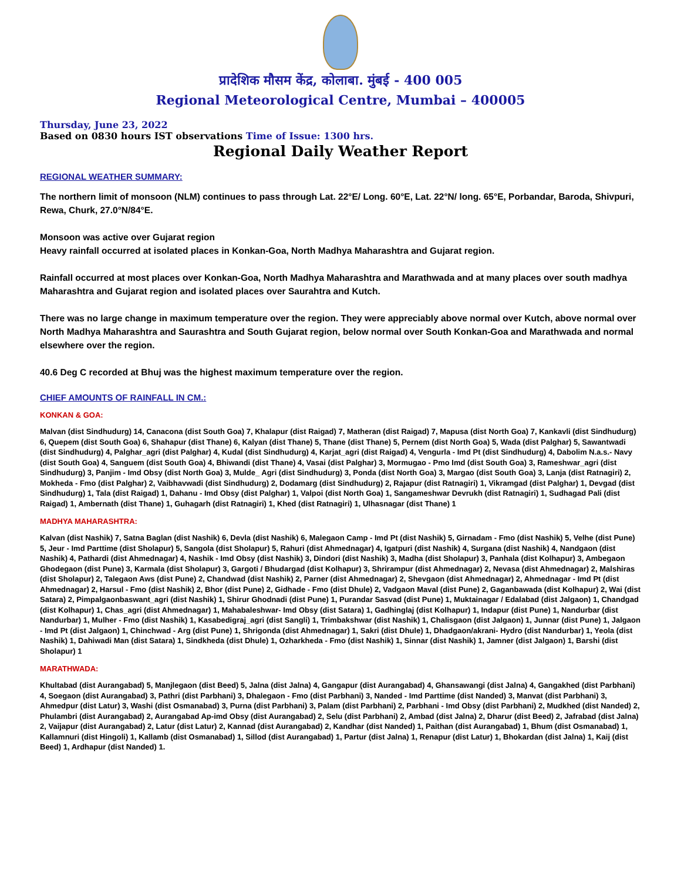प्रादेशिक मौसम केंद्र, कोलाबा. मुंबई - 400 005
Regional Meteorological Centre, Mumbai – 400005
Thursday, June 23, 2022
Based on 0830 hours IST observations Time of Issue: 1300 hrs.
Regional Daily Weather Report
REGIONAL WEATHER SUMMARY:
The northern limit of monsoon (NLM) continues to pass through Lat. 22°E/ Long. 60°E, Lat. 22°N/ long. 65°E, Porbandar, Baroda, Shivpuri, Rewa, Churk, 27.0°N/84°E.
Monsoon was active over Gujarat region
Heavy rainfall occurred at isolated places in Konkan-Goa, North Madhya Maharashtra and Gujarat region.
Rainfall occurred at most places over Konkan-Goa, North Madhya Maharashtra and Marathwada and at many places over south madhya Maharashtra and Gujarat region and isolated places over Saurahtra and Kutch.
There was no large change in maximum temperature over the region. They were appreciably above normal over Kutch, above normal over North Madhya Maharashtra and Saurashtra and South Gujarat region, below normal over South Konkan-Goa and Marathwada and normal elsewhere over the region.
40.6 Deg C recorded at Bhuj was the highest maximum temperature over the region.
CHIEF AMOUNTS OF RAINFALL IN CM.:
KONKAN & GOA:
Malvan (dist Sindhudurg) 14, Canacona (dist South Goa) 7, Khalapur (dist Raigad) 7, Matheran (dist Raigad) 7, Mapusa (dist North Goa) 7, Kankavli (dist Sindhudurg) 6, Quepem (dist South Goa) 6, Shahapur (dist Thane) 6, Kalyan (dist Thane) 5, Thane (dist Thane) 5, Pernem (dist North Goa) 5, Wada (dist Palghar) 5, Sawantwadi (dist Sindhudurg) 4, Palghar_agri (dist Palghar) 4, Kudal (dist Sindhudurg) 4, Karjat_agri (dist Raigad) 4, Vengurla - Imd Pt (dist Sindhudurg) 4, Dabolim N.a.s.- Navy (dist South Goa) 4, Sanguem (dist South Goa) 4, Bhiwandi (dist Thane) 4, Vasai (dist Palghar) 3, Mormugao - Pmo Imd (dist South Goa) 3, Rameshwar_agri (dist Sindhudurg) 3, Panjim - Imd Obsy (dist North Goa) 3, Mulde_ Agri (dist Sindhudurg) 3, Ponda (dist North Goa) 3, Margao (dist South Goa) 3, Lanja (dist Ratnagiri) 2, Mokheda - Fmo (dist Palghar) 2, Vaibhavwadi (dist Sindhudurg) 2, Dodamarg (dist Sindhudurg) 2, Rajapur (dist Ratnagiri) 1, Vikramgad (dist Palghar) 1, Devgad (dist Sindhudurg) 1, Tala (dist Raigad) 1, Dahanu - Imd Obsy (dist Palghar) 1, Valpoi (dist North Goa) 1, Sangameshwar Devrukh (dist Ratnagiri) 1, Sudhagad Pali (dist Raigad) 1, Ambernath (dist Thane) 1, Guhagarh (dist Ratnagiri) 1, Khed (dist Ratnagiri) 1, Ulhasnagar (dist Thane) 1
MADHYA MAHARASHTRA:
Kalvan (dist Nashik) 7, Satna Baglan (dist Nashik) 6, Devla (dist Nashik) 6, Malegaon Camp - Imd Pt (dist Nashik) 5, Girnadam - Fmo (dist Nashik) 5, Velhe (dist Pune) 5, Jeur - Imd Parttime (dist Sholapur) 5, Sangola (dist Sholapur) 5, Rahuri (dist Ahmednagar) 4, Igatpuri (dist Nashik) 4, Surgana (dist Nashik) 4, Nandgaon (dist Nashik) 4, Pathardi (dist Ahmednagar) 4, Nashik - Imd Obsy (dist Nashik) 3, Dindori (dist Nashik) 3, Madha (dist Sholapur) 3, Panhala (dist Kolhapur) 3, Ambegaon Ghodegaon (dist Pune) 3, Karmala (dist Sholapur) 3, Gargoti / Bhudargad (dist Kolhapur) 3, Shrirampur (dist Ahmednagar) 2, Nevasa (dist Ahmednagar) 2, Malshiras (dist Sholapur) 2, Talegaon Aws (dist Pune) 2, Chandwad (dist Nashik) 2, Parner (dist Ahmednagar) 2, Shevgaon (dist Ahmednagar) 2, Ahmednagar - Imd Pt (dist Ahmednagar) 2, Harsul - Fmo (dist Nashik) 2, Bhor (dist Pune) 2, Gidhade - Fmo (dist Dhule) 2, Vadgaon Maval (dist Pune) 2, Gaganbawada (dist Kolhapur) 2, Wai (dist Satara) 2, Pimpalgaonbaswant_agri (dist Nashik) 1, Shirur Ghodnadi (dist Pune) 1, Purandar Sasvad (dist Pune) 1, Muktainagar / Edalabad (dist Jalgaon) 1, Chandgad (dist Kolhapur) 1, Chas_agri (dist Ahmednagar) 1, Mahabaleshwar- Imd Obsy (dist Satara) 1, Gadhinglaj (dist Kolhapur) 1, Indapur (dist Pune) 1, Nandurbar (dist Nandurbar) 1, Mulher - Fmo (dist Nashik) 1, Kasabedigraj_agri (dist Sangli) 1, Trimbakshwar (dist Nashik) 1, Chalisgaon (dist Jalgaon) 1, Junnar (dist Pune) 1, Jalgaon - Imd Pt (dist Jalgaon) 1, Chinchwad - Arg (dist Pune) 1, Shrigonda (dist Ahmednagar) 1, Sakri (dist Dhule) 1, Dhadgaon/akrani- Hydro (dist Nandurbar) 1, Yeola (dist Nashik) 1, Dahiwadi Man (dist Satara) 1, Sindkheda (dist Dhule) 1, Ozharkheda - Fmo (dist Nashik) 1, Sinnar (dist Nashik) 1, Jamner (dist Jalgaon) 1, Barshi (dist Sholapur) 1
MARATHWADA:
Khultabad (dist Aurangabad) 5, Manjlegaon (dist Beed) 5, Jalna (dist Jalna) 4, Gangapur (dist Aurangabad) 4, Ghansawangi (dist Jalna) 4, Gangakhed (dist Parbhani) 4, Soegaon (dist Aurangabad) 3, Pathri (dist Parbhani) 3, Dhalegaon - Fmo (dist Parbhani) 3, Nanded - Imd Parttime (dist Nanded) 3, Manvat (dist Parbhani) 3, Ahmedpur (dist Latur) 3, Washi (dist Osmanabad) 3, Purna (dist Parbhani) 3, Palam (dist Parbhani) 2, Parbhani - Imd Obsy (dist Parbhani) 2, Mudkhed (dist Nanded) 2, Phulambri (dist Aurangabad) 2, Aurangabad Ap-imd Obsy (dist Aurangabad) 2, Selu (dist Parbhani) 2, Ambad (dist Jalna) 2, Dharur (dist Beed) 2, Jafrabad (dist Jalna) 2, Vaijapur (dist Aurangabad) 2, Latur (dist Latur) 2, Kannad (dist Aurangabad) 2, Kandhar (dist Nanded) 1, Paithan (dist Aurangabad) 1, Bhum (dist Osmanabad) 1, Kallamnuri (dist Hingoli) 1, Kallamb (dist Osmanabad) 1, Sillod (dist Aurangabad) 1, Partur (dist Jalna) 1, Renapur (dist Latur) 1, Bhokardan (dist Jalna) 1, Kaij (dist Beed) 1, Ardhapur (dist Nanded) 1.